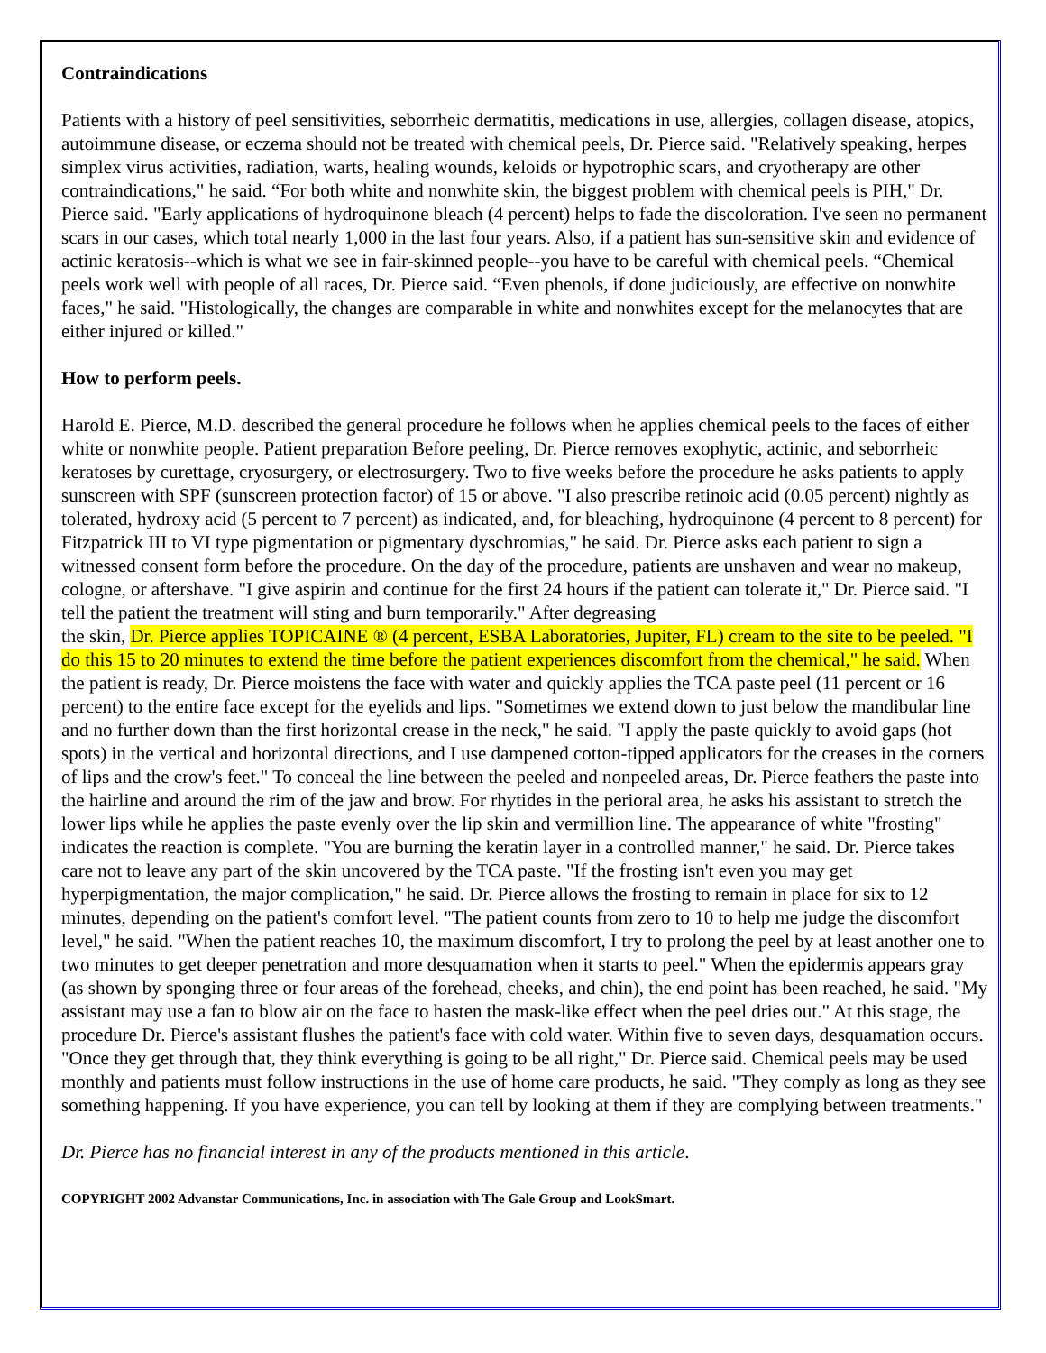Contraindications
Patients with a history of peel sensitivities, seborrheic dermatitis, medications in use, allergies, collagen disease, atopics, autoimmune disease, or eczema should not be treated with chemical peels, Dr. Pierce said. "Relatively speaking, herpes simplex virus activities, radiation, warts, healing wounds, keloids or hypotrophic scars, and cryotherapy are other contraindications," he said. “For both white and nonwhite skin, the biggest problem with chemical peels is PIH," Dr. Pierce said. "Early applications of hydroquinone bleach (4 percent) helps to fade the discoloration. I've seen no permanent scars in our cases, which total nearly 1,000 in the last four years. Also, if a patient has sun-sensitive skin and evidence of actinic keratosis--which is what we see in fair-skinned people--you have to be careful with chemical peels. “Chemical peels work well with people of all races, Dr. Pierce said. “Even phenols, if done judiciously, are effective on nonwhite faces," he said. "Histologically, the changes are comparable in white and nonwhites except for the melanocytes that are either injured or killed."
How to perform peels.
Harold E. Pierce, M.D. described the general procedure he follows when he applies chemical peels to the faces of either white or nonwhite people. Patient preparation Before peeling, Dr. Pierce removes exophytic, actinic, and seborrheic keratoses by curettage, cryosurgery, or electrosurgery. Two to five weeks before the procedure he asks patients to apply sunscreen with SPF (sunscreen protection factor) of 15 or above. "I also prescribe retinoic acid (0.05 percent) nightly as tolerated, hydroxy acid (5 percent to 7 percent) as indicated, and, for bleaching, hydroquinone (4 percent to 8 percent) for Fitzpatrick III to VI type pigmentation or pigmentary dyschromias," he said. Dr. Pierce asks each patient to sign a witnessed consent form before the procedure. On the day of the procedure, patients are unshaven and wear no makeup, cologne, or aftershave. "I give aspirin and continue for the first 24 hours if the patient can tolerate it," Dr. Pierce said. "I tell the patient the treatment will sting and burn temporarily." After degreasing
the skin, Dr. Pierce applies TOPICAINE ® (4 percent, ESBA Laboratories, Jupiter, FL) cream to the site to be peeled. "I do this 15 to 20 minutes to extend the time before the patient experiences discomfort from the chemical," he said. When the patient is ready, Dr. Pierce moistens the face with water and quickly applies the TCA paste peel (11 percent or 16 percent) to the entire face except for the eyelids and lips. "Sometimes we extend down to just below the mandibular line and no further down than the first horizontal crease in the neck," he said. "I apply the paste quickly to avoid gaps (hot spots) in the vertical and horizontal directions, and I use dampened cotton-tipped applicators for the creases in the corners of lips and the crow's feet." To conceal the line between the peeled and nonpeeled areas, Dr. Pierce feathers the paste into the hairline and around the rim of the jaw and brow. For rhytides in the perioral area, he asks his assistant to stretch the lower lips while he applies the paste evenly over the lip skin and vermillion line. The appearance of white "frosting" indicates the reaction is complete. "You are burning the keratin layer in a controlled manner," he said. Dr. Pierce takes care not to leave any part of the skin uncovered by the TCA paste. "If the frosting isn't even you may get hyperpigmentation, the major complication," he said. Dr. Pierce allows the frosting to remain in place for six to 12 minutes, depending on the patient's comfort level. "The patient counts from zero to 10 to help me judge the discomfort level," he said. "When the patient reaches 10, the maximum discomfort, I try to prolong the peel by at least another one to two minutes to get deeper penetration and more desquamation when it starts to peel." When the epidermis appears gray (as shown by sponging three or four areas of the forehead, cheeks, and chin), the end point has been reached, he said. "My assistant may use a fan to blow air on the face to hasten the mask-like effect when the peel dries out." At this stage, the procedure Dr. Pierce's assistant flushes the patient's face with cold water. Within five to seven days, desquamation occurs. "Once they get through that, they think everything is going to be all right," Dr. Pierce said. Chemical peels may be used monthly and patients must follow instructions in the use of home care products, he said. "They comply as long as they see something happening. If you have experience, you can tell by looking at them if they are complying between treatments."
Dr. Pierce has no financial interest in any of the products mentioned in this article.
COPYRIGHT 2002 Advanstar Communications, Inc. in association with The Gale Group and LookSmart.